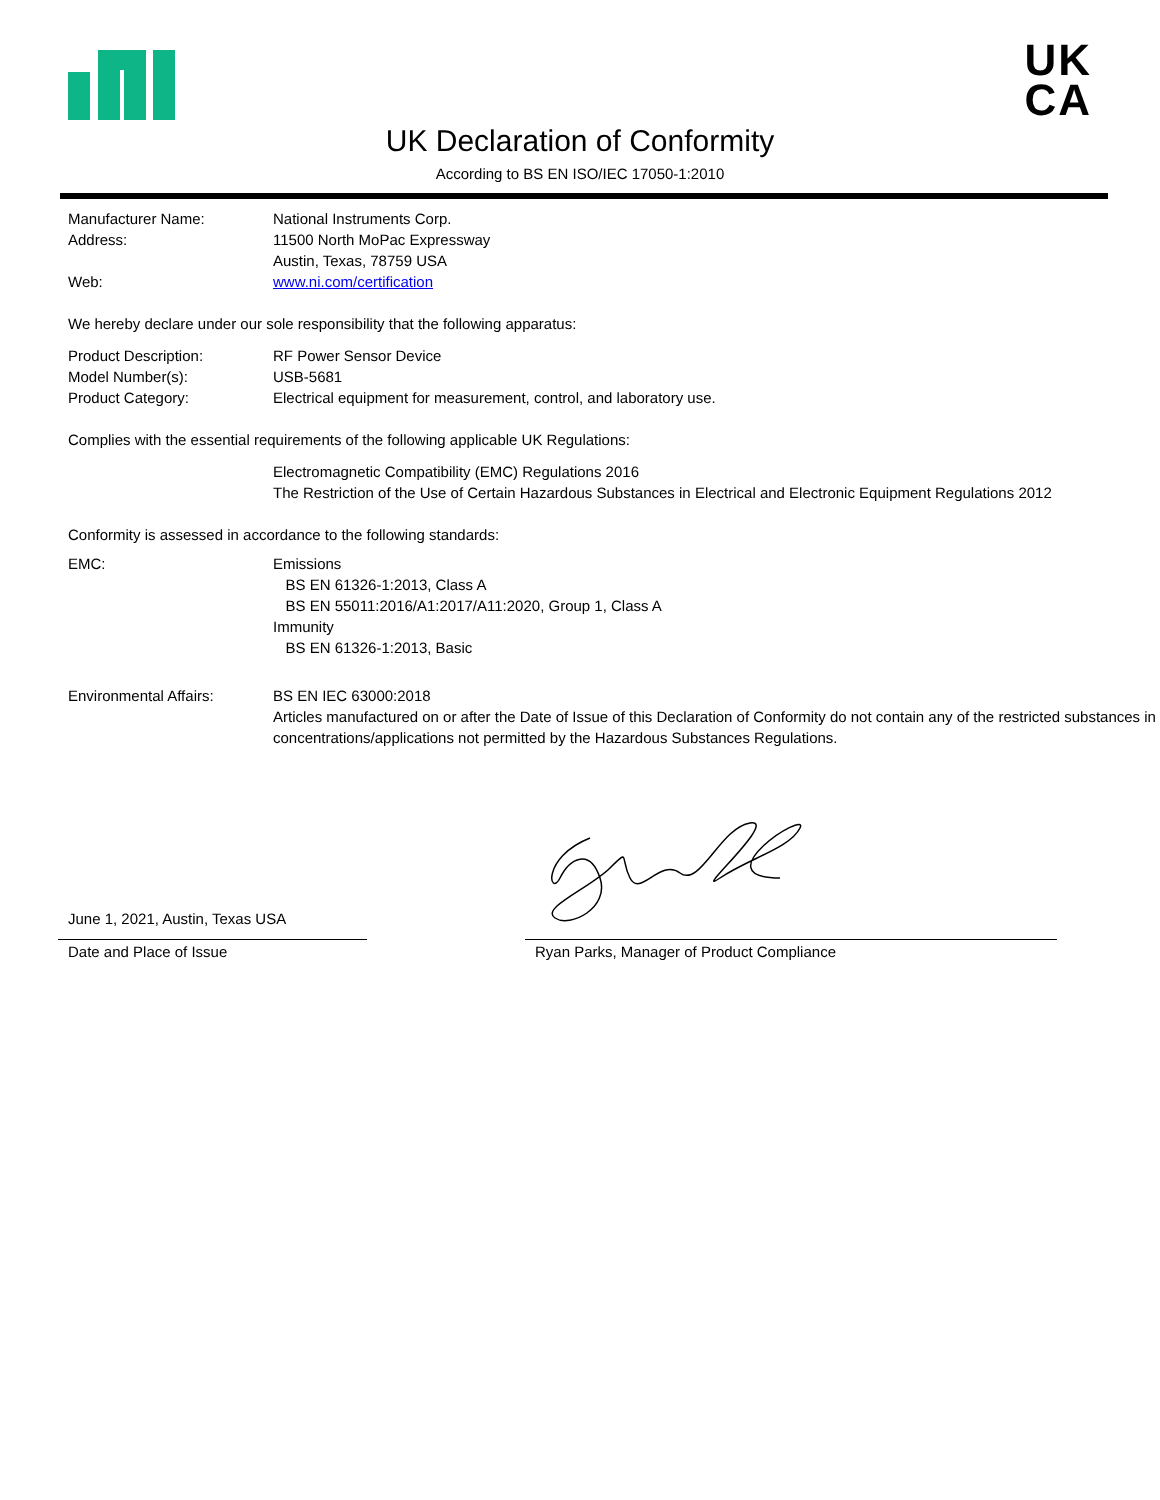UK
CA
UK Declaration of Conformity
According to BS EN ISO/IEC 17050-1:2010
Manufacturer Name: National Instruments Corp.
Address: 11500 North MoPac Expressway
Austin, Texas, 78759 USA
Web: www.ni.com/certification
We hereby declare under our sole responsibility that the following apparatus:
Product Description: RF Power Sensor Device
Model Number(s): USB-5681
Product Category: Electrical equipment for measurement, control, and laboratory use.
Complies with the essential requirements of the following applicable UK Regulations:
Electromagnetic Compatibility (EMC) Regulations 2016
The Restriction of the Use of Certain Hazardous Substances in Electrical and Electronic Equipment Regulations 2012
Conformity is assessed in accordance to the following standards:
EMC: Emissions
BS EN 61326-1:2013, Class A
BS EN 55011:2016/A1:2017/A11:2020, Group 1, Class A
Immunity
BS EN 61326-1:2013, Basic
Environmental Affairs: BS EN IEC 63000:2018
Articles manufactured on or after the Date of Issue of this Declaration of Conformity do not contain any of the restricted substances in concentrations/applications not permitted by the Hazardous Substances Regulations.
June 1, 2021, Austin, Texas USA
Date and Place of Issue
Ryan Parks, Manager of Product Compliance